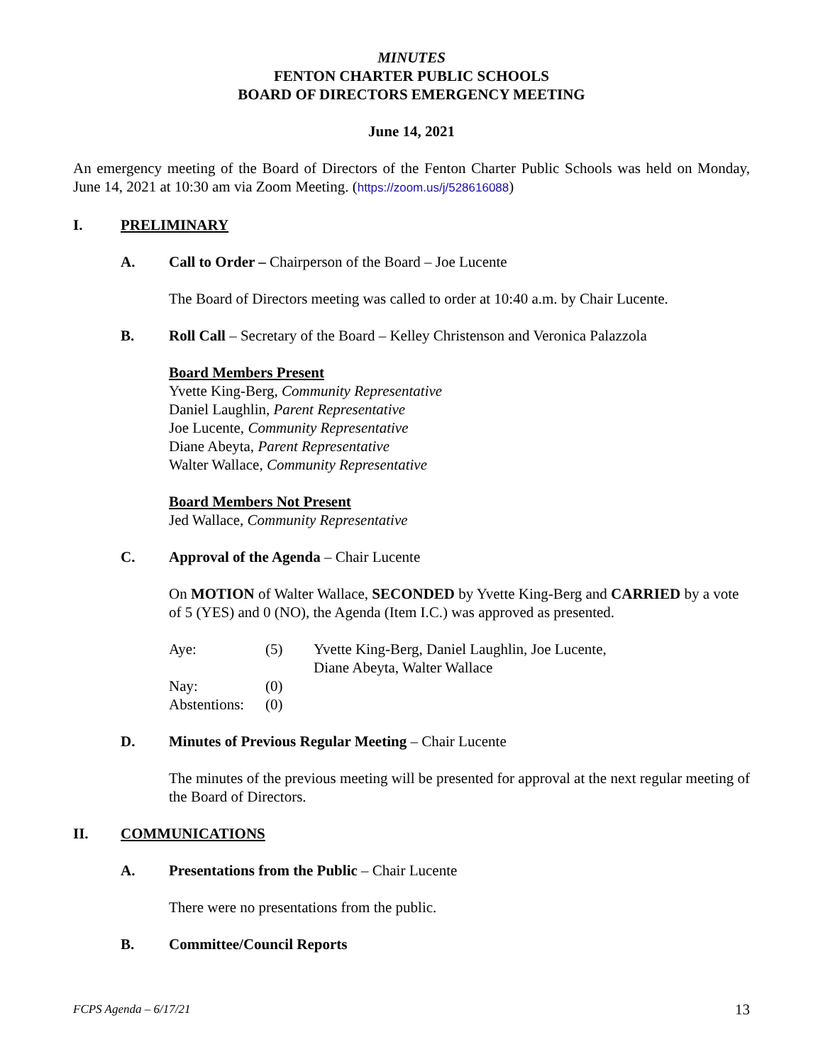MINUTES
FENTON CHARTER PUBLIC SCHOOLS
BOARD OF DIRECTORS EMERGENCY MEETING
June 14, 2021
An emergency meeting of the Board of Directors of the Fenton Charter Public Schools was held on Monday, June 14, 2021 at 10:30 am via Zoom Meeting. (https://zoom.us/j/528616088)
I. PRELIMINARY
A. Call to Order – Chairperson of the Board – Joe Lucente
The Board of Directors meeting was called to order at 10:40 a.m. by Chair Lucente.
B. Roll Call – Secretary of the Board – Kelley Christenson and Veronica Palazzola
Board Members Present
Yvette King-Berg, Community Representative
Daniel Laughlin, Parent Representative
Joe Lucente, Community Representative
Diane Abeyta, Parent Representative
Walter Wallace, Community Representative
Board Members Not Present
Jed Wallace, Community Representative
C. Approval of the Agenda – Chair Lucente
On MOTION of Walter Wallace, SECONDED by Yvette King-Berg and CARRIED by a vote of 5 (YES) and 0 (NO), the Agenda (Item I.C.) was approved as presented.
| Aye: | (5) | Yvette King-Berg, Daniel Laughlin, Joe Lucente, Diane Abeyta, Walter Wallace |
| Nay: | (0) | |
| Abstentions: | (0) | |
D. Minutes of Previous Regular Meeting – Chair Lucente
The minutes of the previous meeting will be presented for approval at the next regular meeting of the Board of Directors.
II. COMMUNICATIONS
A. Presentations from the Public – Chair Lucente
There were no presentations from the public.
B. Committee/Council Reports
FCPS Agenda – 6/17/21 13